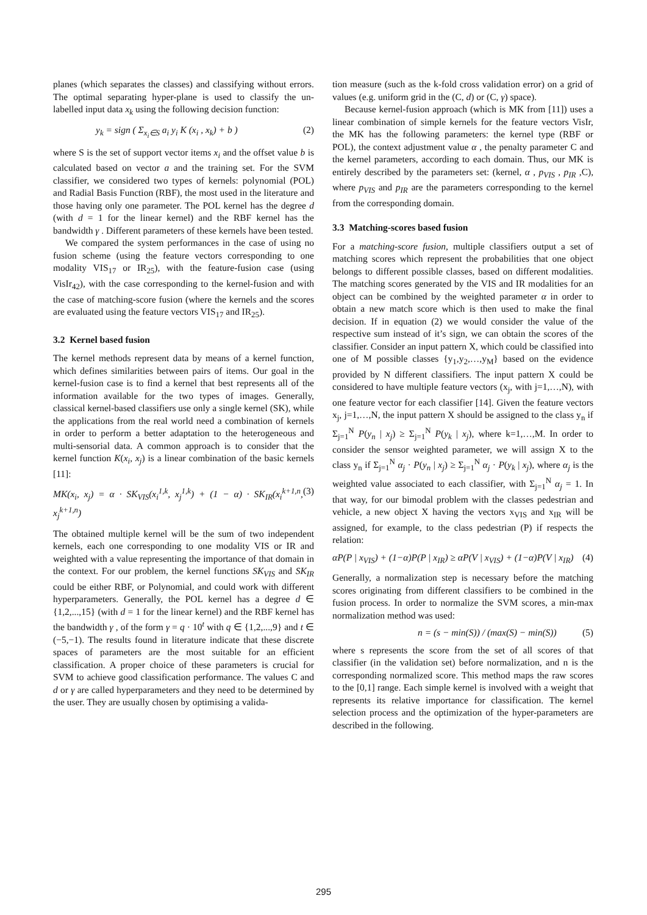planes (which separates the classes) and classifying without errors. The optimal separating hyper-plane is used to classify the un-labelled input data x<sub>k</sub> using the following decision function:
y<sub>k</sub> = sign ( Σ<sub>x<sub>i</sub>∈S</sub> a<sub>i</sub> y<sub>i</sub> K (x<sub>i</sub> , x<sub>k</sub>) + b ) (2)
where S is the set of support vector items x<sub>i</sub> and the offset value b is calculated based on vector a and the training set. For the SVM classifier, we considered two types of kernels: polynomial (POL) and Radial Basis Function (RBF), the most used in the literature and those having only one parameter. The POL kernel has the degree d (with d = 1 for the linear kernel) and the RBF kernel has the bandwidth γ . Different parameters of these kernels have been tested.
We compared the system performances in the case of using no fusion scheme (using the feature vectors corresponding to one modality VIS<sub>17</sub> or IR<sub>25</sub>), with the feature-fusion case (using VisIr<sub>42</sub>), with the case corresponding to the kernel-fusion and with the case of matching-score fusion (where the kernels and the scores are evaluated using the feature vectors VIS<sub>17</sub> and IR<sub>25</sub>).
3.2 Kernel based fusion
The kernel methods represent data by means of a kernel function, which defines similarities between pairs of items. Our goal in the kernel-fusion case is to find a kernel that best represents all of the information available for the two types of images. Generally, classical kernel-based classifiers use only a single kernel (SK), while the applications from the real world need a combination of kernels in order to perform a better adaptation to the heterogeneous and multi-sensorial data. A common approach is to consider that the kernel function K(x<sub>i</sub>, x<sub>j</sub>) is a linear combination of the basic kernels [11]:
MK(x<sub>i</sub>, x<sub>j</sub>) = α · SK<sub>VIS</sub>(x<sub>i</sub><sup>1,k</sup>, x<sub>j</sub><sup>1,k</sup>) + (1 − α) · SK<sub>IR</sub>(x<sub>i</sub><sup>k+1,n</sup>, x<sub>j</sub><sup>k+1,n</sup>) (3)
The obtained multiple kernel will be the sum of two independent kernels, each one corresponding to one modality VIS or IR and weighted with a value representing the importance of that domain in the context. For our problem, the kernel functions SK<sub>VIS</sub> and SK<sub>IR</sub> could be either RBF, or Polynomial, and could work with different hyperparameters. Generally, the POL kernel has a degree d ∈ {1,2,...,15} (with d = 1 for the linear kernel) and the RBF kernel has the bandwidth γ , of the form γ = q · 10<sup>t</sup> with q ∈ {1,2,...,9} and t ∈ (−5,−1). The results found in literature indicate that these discrete spaces of parameters are the most suitable for an efficient classification. A proper choice of these parameters is crucial for SVM to achieve good classification performance. The values C and d or γ are called hyperparameters and they need to be determined by the user. They are usually chosen by optimising a valida-
tion measure (such as the k-fold cross validation error) on a grid of values (e.g. uniform grid in the (C, d) or (C, γ) space).
Because kernel-fusion approach (which is MK from [11]) uses a linear combination of simple kernels for the feature vectors VisIr, the MK has the following parameters: the kernel type (RBF or POL), the context adjustment value α , the penalty parameter C and the kernel parameters, according to each domain. Thus, our MK is entirely described by the parameters set: (kernel, α , p<sub>VIS</sub> , p<sub>IR</sub> ,C), where p<sub>VIS</sub> and p<sub>IR</sub> are the parameters corresponding to the kernel from the corresponding domain.
3.3 Matching-scores based fusion
For a matching-score fusion, multiple classifiers output a set of matching scores which represent the probabilities that one object belongs to different possible classes, based on different modalities. The matching scores generated by the VIS and IR modalities for an object can be combined by the weighted parameter α in order to obtain a new match score which is then used to make the final decision. If in equation (2) we would consider the value of the respective sum instead of it’s sign, we can obtain the scores of the classifier. Consider an input pattern X, which could be classified into one of M possible classes {y<sub>1</sub>,y<sub>2</sub>,…,y<sub>M</sub>} based on the evidence provided by N different classifiers. The input pattern X could be considered to have multiple feature vectors (x<sub>j</sub>, with j=1,…,N), with one feature vector for each classifier [14]. Given the feature vectors x<sub>j</sub>, j=1,…,N, the input pattern X should be assigned to the class y<sub>n</sub> if Σ<sub>j=1</sub><sup>N</sup> P(y<sub>n</sub> | x<sub>j</sub>) ≥ Σ<sub>j=1</sub><sup>N</sup> P(y<sub>k</sub> | x<sub>j</sub>), where k=1,…,M. In order to consider the sensor weighted parameter, we will assign X to the class y<sub>n</sub> if Σ<sub>j=1</sub><sup>N</sup> α<sub>j</sub> · P(y<sub>n</sub> | x<sub>j</sub>) ≥ Σ<sub>j=1</sub><sup>N</sup> α<sub>j</sub> · P(y<sub>k</sub> | x<sub>j</sub>), where α<sub>j</sub> is the weighted value associated to each classifier, with Σ<sub>j=1</sub><sup>N</sup> α<sub>j</sub> = 1. In that way, for our bimodal problem with the classes pedestrian and vehicle, a new object X having the vectors x<sub>VIS</sub> and x<sub>IR</sub> will be assigned, for example, to the class pedestrian (P) if respects the relation:
αP(P | x<sub>VIS</sub>) + (1−α)P(P | x<sub>IR</sub>) ≥ αP(V | x<sub>VIS</sub>) + (1−α)P(V | x<sub>IR</sub>) (4)
Generally, a normalization step is necessary before the matching scores originating from different classifiers to be combined in the fusion process. In order to normalize the SVM scores, a min-max normalization method was used:
n = (s − min(S)) / (max(S) − min(S)) (5)
where s represents the score from the set of all scores of that classifier (in the validation set) before normalization, and n is the corresponding normalized score. This method maps the raw scores to the [0,1] range. Each simple kernel is involved with a weight that represents its relative importance for classification. The kernel selection process and the optimization of the hyper-parameters are described in the following.
295